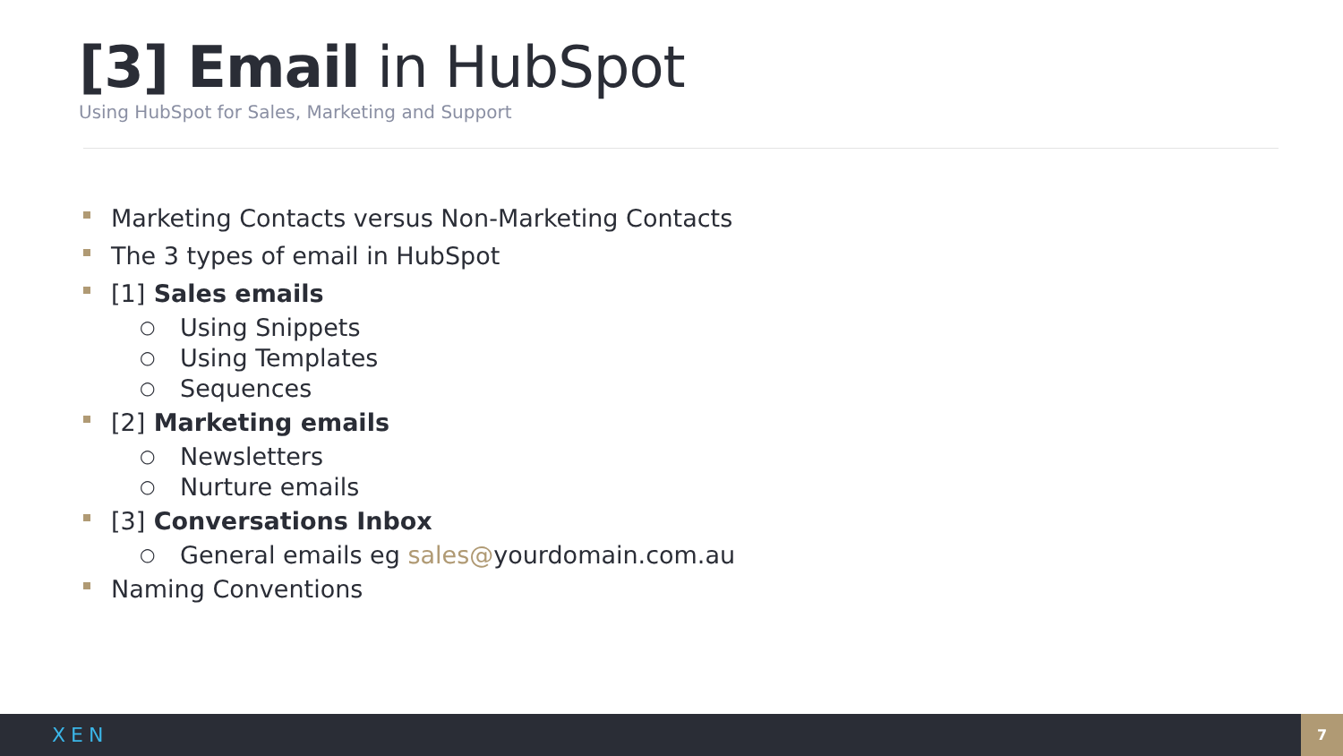[3] Email in HubSpot
Using HubSpot for Sales, Marketing and Support
Marketing Contacts versus Non-Marketing Contacts
The 3 types of email in HubSpot
[1] Sales emails
○ Using Snippets
○ Using Templates
○ Sequences
[2] Marketing emails
○ Newsletters
○ Nurture emails
[3] Conversations Inbox
○ General emails eg sales@ yourdomain.com.au
Naming Conventions
XEN
7